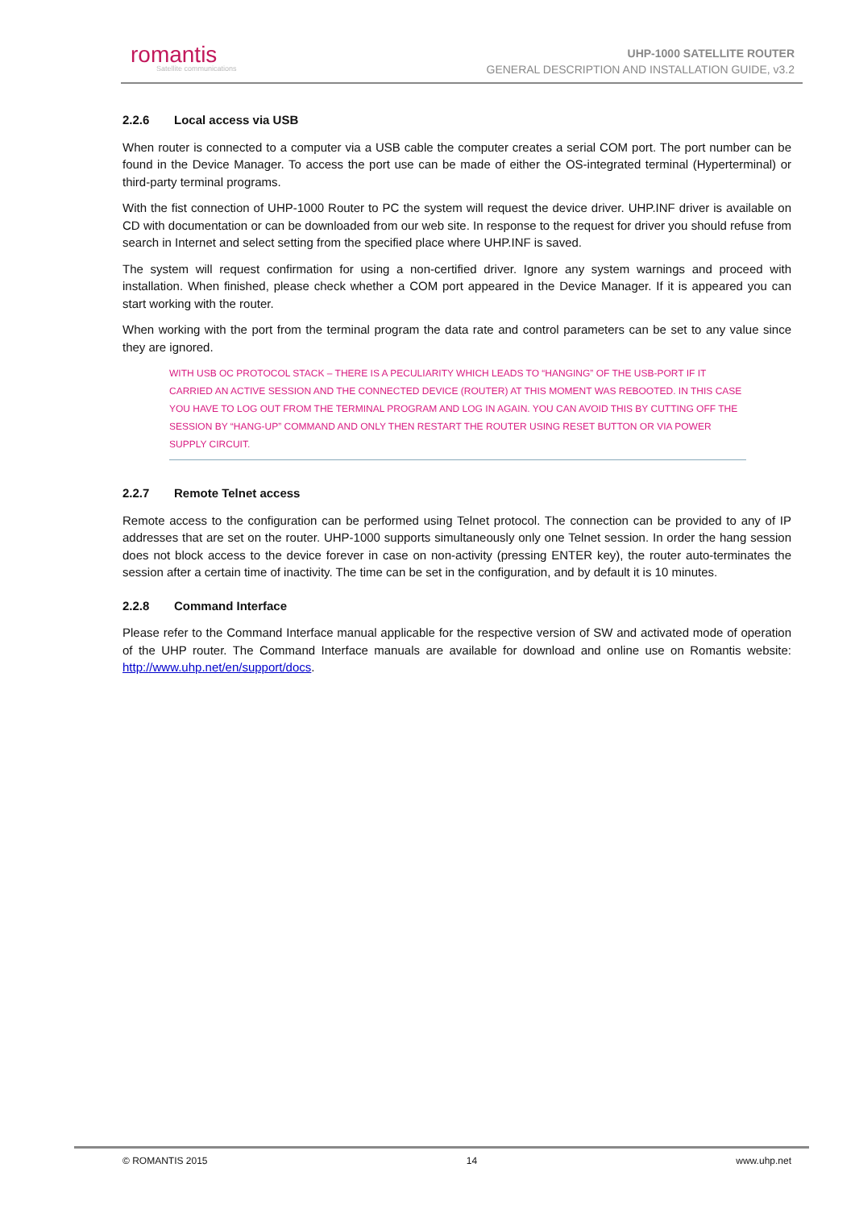romantis
Satellite communications
UHP-1000 SATELLITE ROUTER
GENERAL DESCRIPTION AND INSTALLATION GUIDE, v3.2
2.2.6 Local access via USB
When router is connected to a computer via a USB cable the computer creates a serial COM port. The port number can be found in the Device Manager. To access the port use can be made of either the OS-integrated terminal (Hyperterminal) or third-party terminal programs.
With the fist connection of UHP-1000 Router to PC the system will request the device driver. UHP.INF driver is available on CD with documentation or can be downloaded from our web site. In response to the request for driver you should refuse from search in Internet and select setting from the specified place where UHP.INF is saved.
The system will request confirmation for using a non-certified driver. Ignore any system warnings and proceed with installation. When finished, please check whether a COM port appeared in the Device Manager. If it is appeared you can start working with the router.
When working with the port from the terminal program the data rate and control parameters can be set to any value since they are ignored.
WITH USB OC PROTOCOL STACK – THERE IS A PECULIARITY WHICH LEADS TO “HANGING” OF THE USB-PORT IF IT CARRIED AN ACTIVE SESSION AND THE CONNECTED DEVICE (ROUTER) AT THIS MOMENT WAS REBOOTED. IN THIS CASE YOU HAVE TO LOG OUT FROM THE TERMINAL PROGRAM AND LOG IN AGAIN. YOU CAN AVOID THIS BY CUTTING OFF THE SESSION BY “HANG-UP” COMMAND AND ONLY THEN RESTART THE ROUTER USING RESET BUTTON OR VIA POWER SUPPLY CIRCUIT.
2.2.7 Remote Telnet access
Remote access to the configuration can be performed using Telnet protocol. The connection can be provided to any of IP addresses that are set on the router. UHP-1000 supports simultaneously only one Telnet session. In order the hang session does not block access to the device forever in case on non-activity (pressing ENTER key), the router auto-terminates the session after a certain time of inactivity. The time can be set in the configuration, and by default it is 10 minutes.
2.2.8 Command Interface
Please refer to the Command Interface manual applicable for the respective version of SW and activated mode of operation of the UHP router. The Command Interface manuals are available for download and online use on Romantis website: http://www.uhp.net/en/support/docs.
© ROMANTIS 2015 14 www.uhp.net